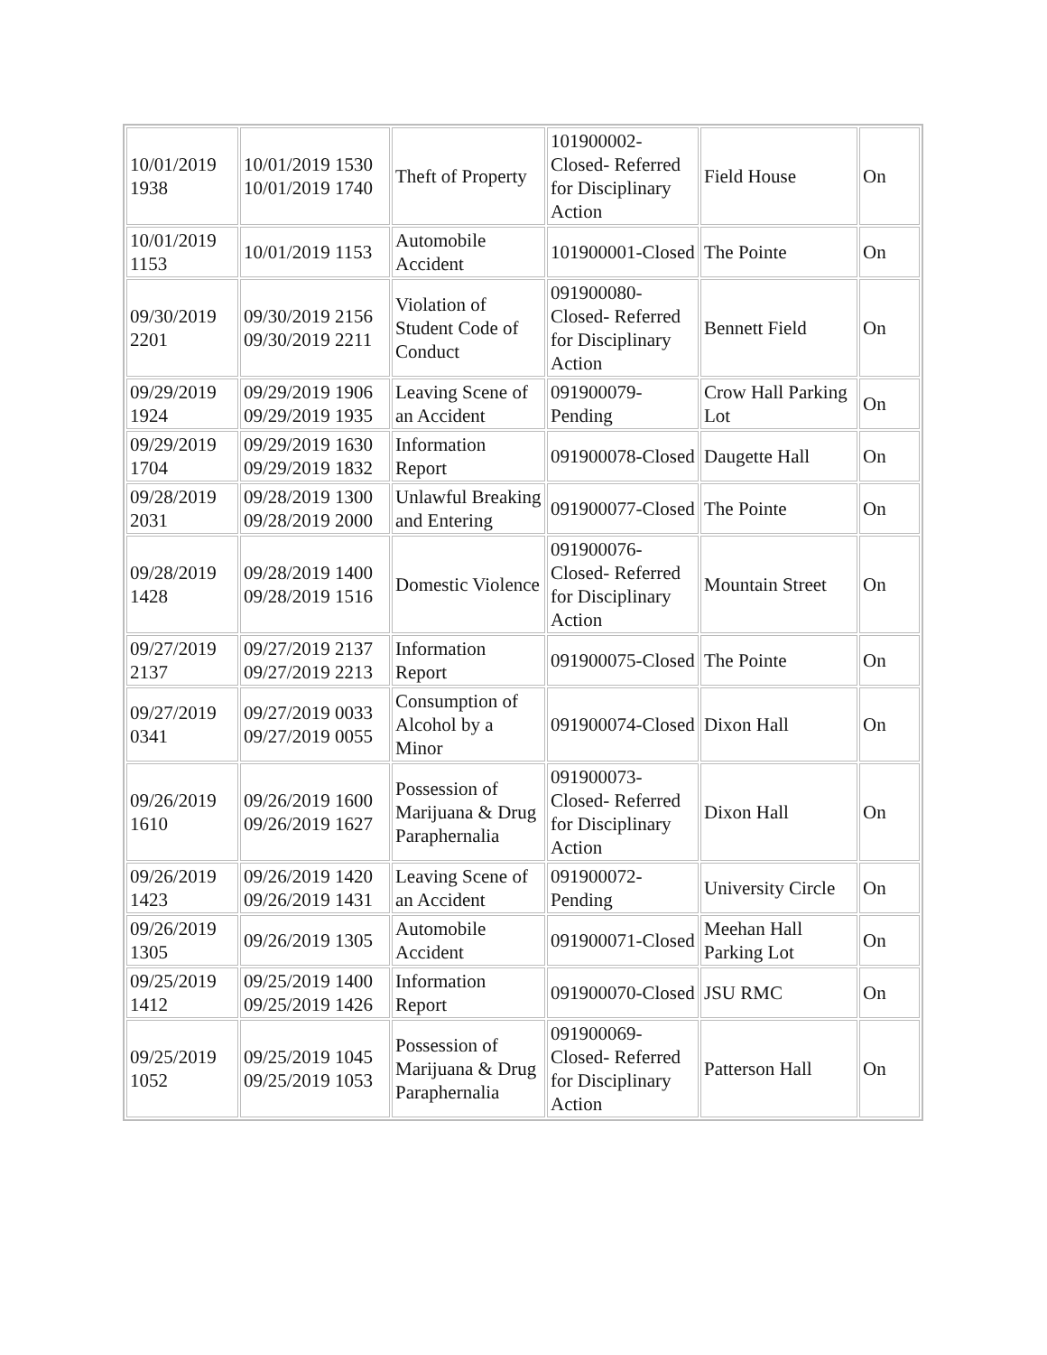| 10/01/2019 1938 | 10/01/2019 1530 10/01/2019 1740 | Theft of Property | 101900002-Closed- Referred for Disciplinary Action | Field House | On |
| 10/01/2019 1153 | 10/01/2019 1153 | Automobile Accident | 101900001-Closed | The Pointe | On |
| 09/30/2019 2201 | 09/30/2019 2156 09/30/2019 2211 | Violation of Student Code of Conduct | 091900080-Closed- Referred for Disciplinary Action | Bennett Field | On |
| 09/29/2019 1924 | 09/29/2019 1906 09/29/2019 1935 | Leaving Scene of an Accident | 091900079-Pending | Crow Hall Parking Lot | On |
| 09/29/2019 1704 | 09/29/2019 1630 09/29/2019 1832 | Information Report | 091900078-Closed | Daugette Hall | On |
| 09/28/2019 2031 | 09/28/2019 1300 09/28/2019 2000 | Unlawful Breaking and Entering | 091900077-Closed | The Pointe | On |
| 09/28/2019 1428 | 09/28/2019 1400 09/28/2019 1516 | Domestic Violence | 091900076-Closed- Referred for Disciplinary Action | Mountain Street | On |
| 09/27/2019 2137 | 09/27/2019 2137 09/27/2019 2213 | Information Report | 091900075-Closed | The Pointe | On |
| 09/27/2019 0341 | 09/27/2019 0033 09/27/2019 0055 | Consumption of Alcohol by a Minor | 091900074-Closed | Dixon Hall | On |
| 09/26/2019 1610 | 09/26/2019 1600 09/26/2019 1627 | Possession of Marijuana & Drug Paraphernalia | 091900073-Closed- Referred for Disciplinary Action | Dixon Hall | On |
| 09/26/2019 1423 | 09/26/2019 1420 09/26/2019 1431 | Leaving Scene of an Accident | 091900072-Pending | University Circle | On |
| 09/26/2019 1305 | 09/26/2019 1305 | Automobile Accident | 091900071-Closed | Meehan Hall Parking Lot | On |
| 09/25/2019 1412 | 09/25/2019 1400 09/25/2019 1426 | Information Report | 091900070-Closed | JSU RMC | On |
| 09/25/2019 1052 | 09/25/2019 1045 09/25/2019 1053 | Possession of Marijuana & Drug Paraphernalia | 091900069-Closed- Referred for Disciplinary Action | Patterson Hall | On |